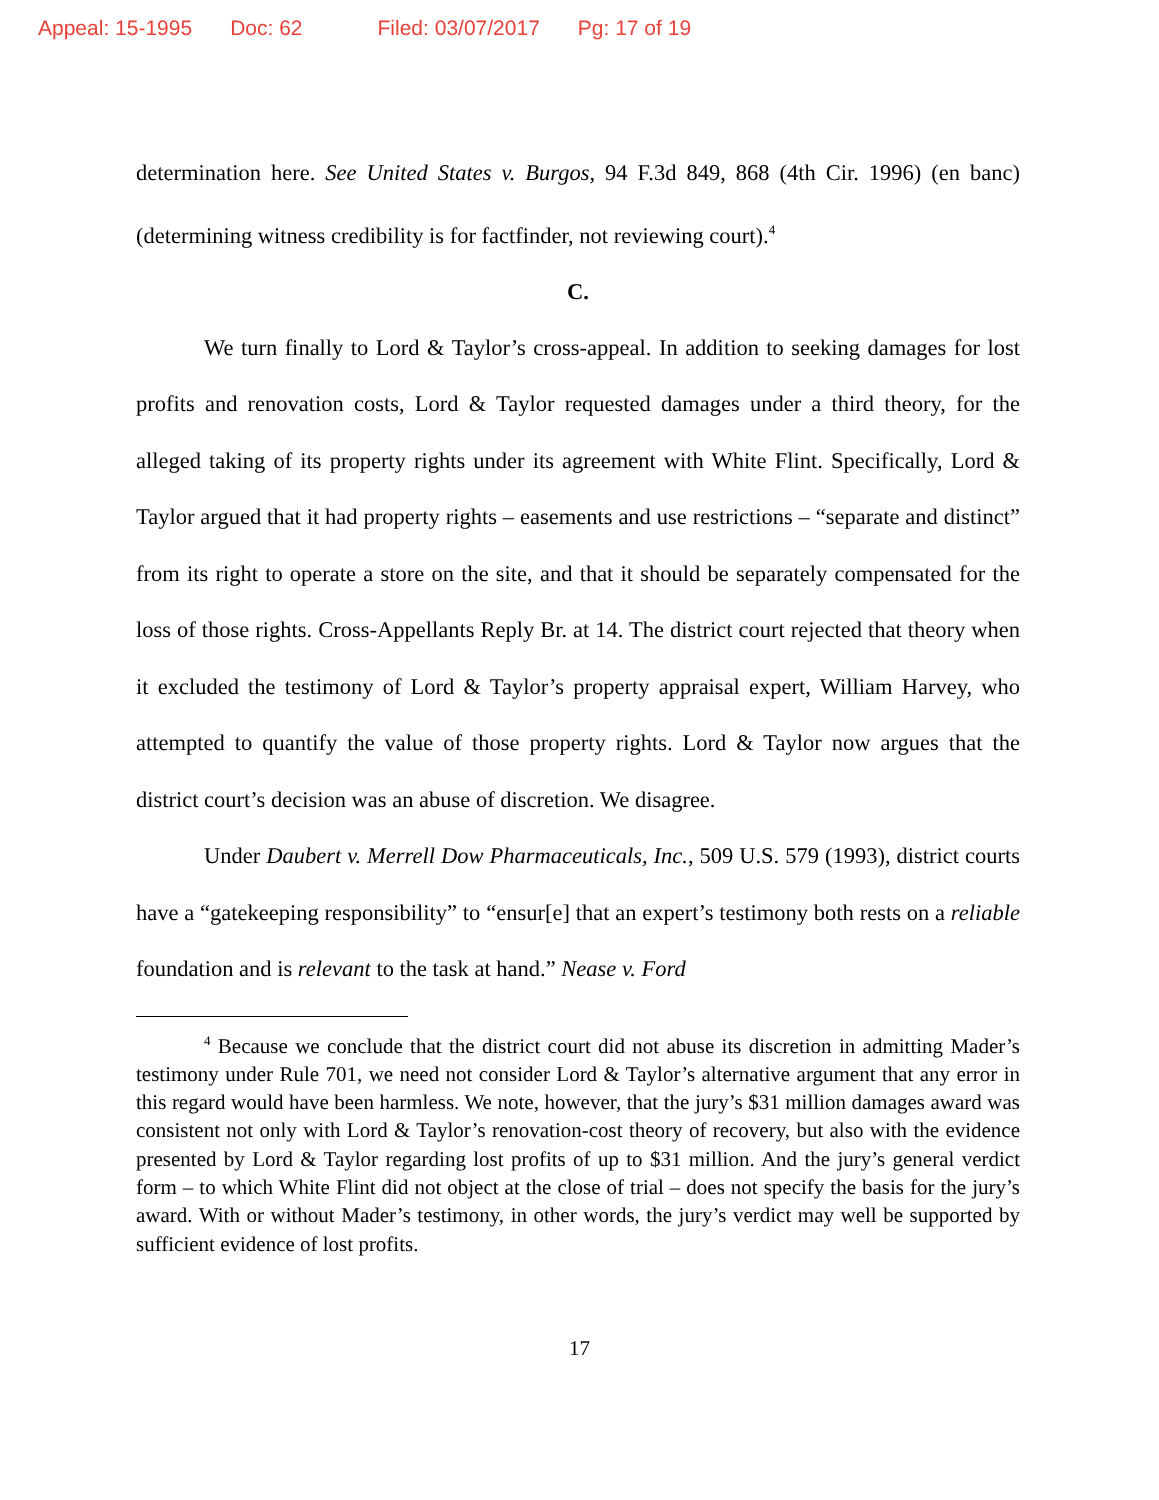Appeal: 15-1995 Doc: 62 Filed: 03/07/2017 Pg: 17 of 19
determination here. See United States v. Burgos, 94 F.3d 849, 868 (4th Cir. 1996) (en banc) (determining witness credibility is for factfinder, not reviewing court).<sup>4</sup>
C.
We turn finally to Lord & Taylor’s cross-appeal. In addition to seeking damages for lost profits and renovation costs, Lord & Taylor requested damages under a third theory, for the alleged taking of its property rights under its agreement with White Flint. Specifically, Lord & Taylor argued that it had property rights – easements and use restrictions – “separate and distinct” from its right to operate a store on the site, and that it should be separately compensated for the loss of those rights. Cross-Appellants Reply Br. at 14. The district court rejected that theory when it excluded the testimony of Lord & Taylor’s property appraisal expert, William Harvey, who attempted to quantify the value of those property rights. Lord & Taylor now argues that the district court’s decision was an abuse of discretion. We disagree.
Under Daubert v. Merrell Dow Pharmaceuticals, Inc., 509 U.S. 579 (1993), district courts have a “gatekeeping responsibility” to “ensur[e] that an expert’s testimony both rests on a reliable foundation and is relevant to the task at hand.” Nease v. Ford
<sup>4</sup> Because we conclude that the district court did not abuse its discretion in admitting Mader’s testimony under Rule 701, we need not consider Lord & Taylor’s alternative argument that any error in this regard would have been harmless. We note, however, that the jury’s $31 million damages award was consistent not only with Lord & Taylor’s renovation-cost theory of recovery, but also with the evidence presented by Lord & Taylor regarding lost profits of up to $31 million. And the jury’s general verdict form – to which White Flint did not object at the close of trial – does not specify the basis for the jury’s award. With or without Mader’s testimony, in other words, the jury’s verdict may well be supported by sufficient evidence of lost profits.
17